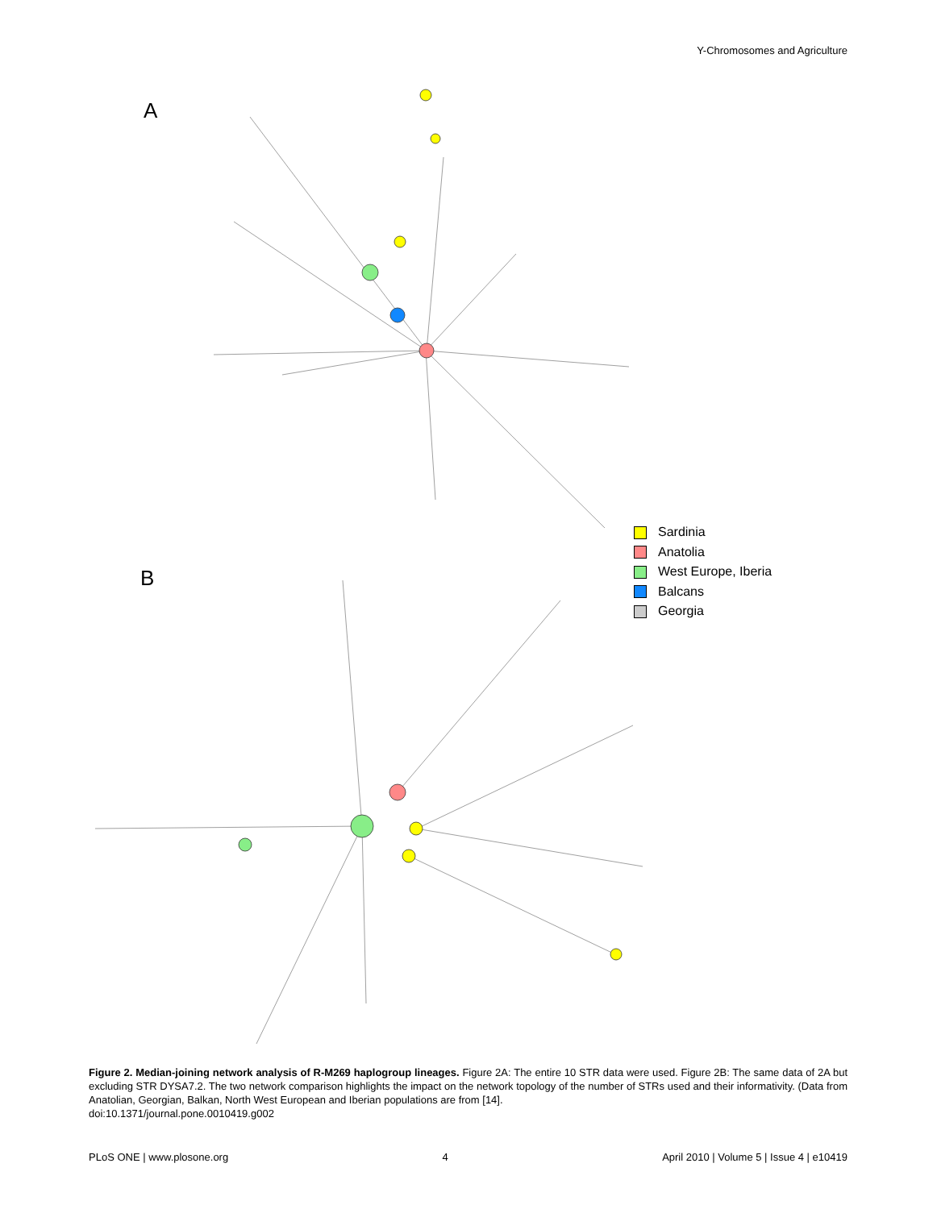Y-Chromosomes and Agriculture
A
B
Sardinia
Anatolia
West Europe, Iberia
Balcans
Georgia
Figure 2. Median-joining network analysis of R-M269 haplogroup lineages. Figure 2A: The entire 10 STR data were used. Figure 2B: The same data of 2A but excluding STR DYSA7.2. The two network comparison highlights the impact on the network topology of the number of STRs used and their informativity. (Data from Anatolian, Georgian, Balkan, North West European and Iberian populations are from [14].
doi:10.1371/journal.pone.0010419.g002
PLoS ONE | www.plosone.org 4 April 2010 | Volume 5 | Issue 4 | e10419